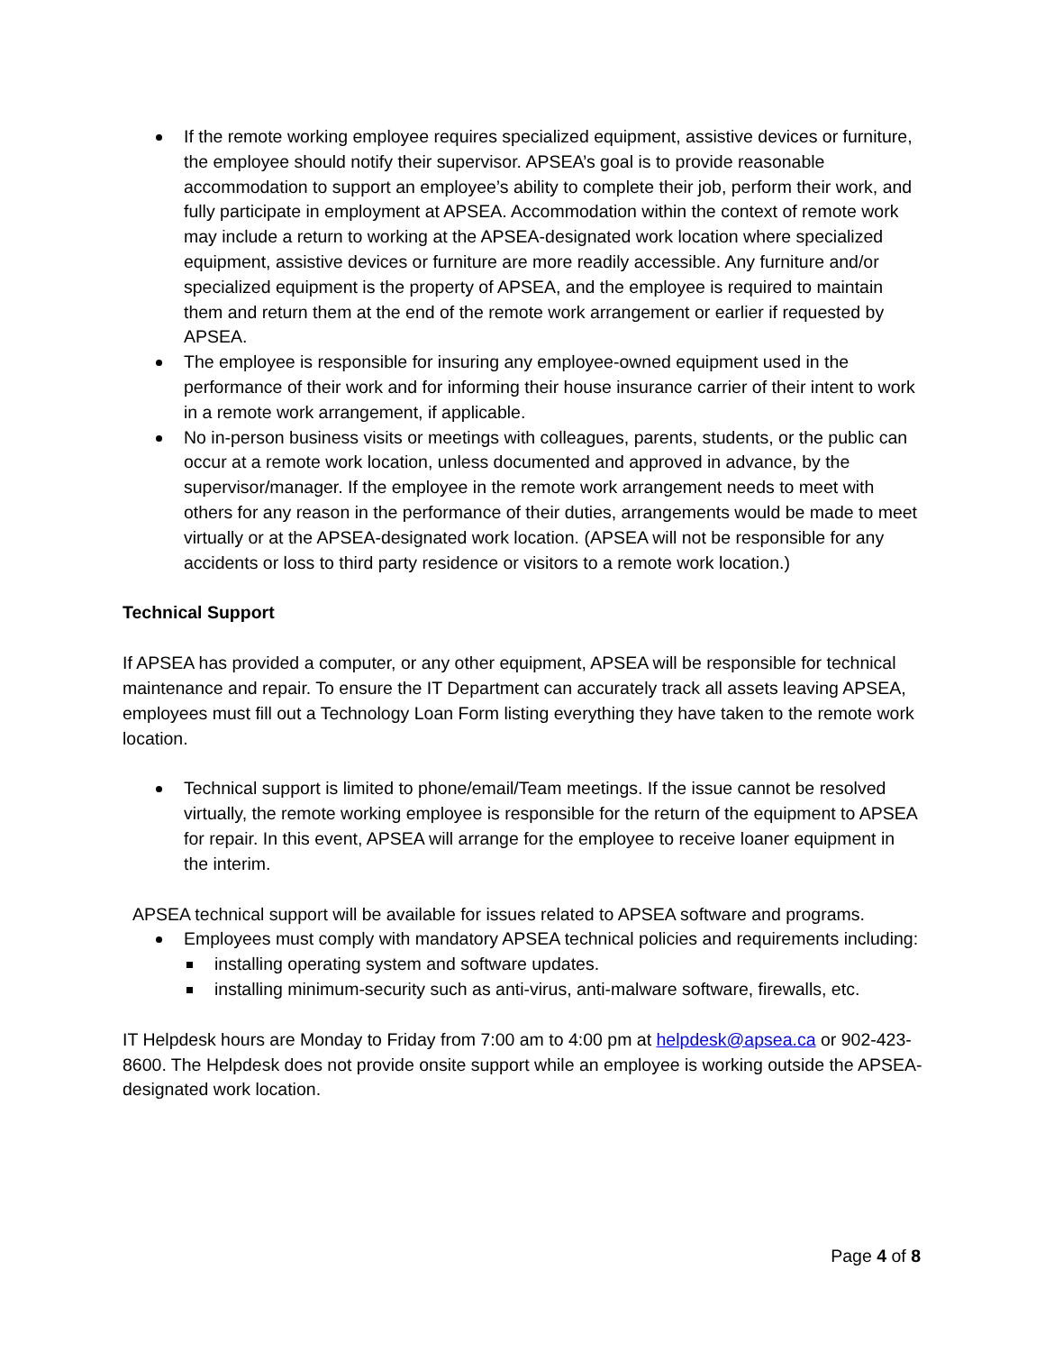If the remote working employee requires specialized equipment, assistive devices or furniture, the employee should notify their supervisor. APSEA’s goal is to provide reasonable accommodation to support an employee’s ability to complete their job, perform their work, and fully participate in employment at APSEA. Accommodation within the context of remote work may include a return to working at the APSEA-designated work location where specialized equipment, assistive devices or furniture are more readily accessible. Any furniture and/or specialized equipment is the property of APSEA, and the employee is required to maintain them and return them at the end of the remote work arrangement or earlier if requested by APSEA.
The employee is responsible for insuring any employee-owned equipment used in the performance of their work and for informing their house insurance carrier of their intent to work in a remote work arrangement, if applicable.
No in-person business visits or meetings with colleagues, parents, students, or the public can occur at a remote work location, unless documented and approved in advance, by the supervisor/manager. If the employee in the remote work arrangement needs to meet with others for any reason in the performance of their duties, arrangements would be made to meet virtually or at the APSEA-designated work location. (APSEA will not be responsible for any accidents or loss to third party residence or visitors to a remote work location.)
Technical Support
If APSEA has provided a computer, or any other equipment, APSEA will be responsible for technical maintenance and repair. To ensure the IT Department can accurately track all assets leaving APSEA, employees must fill out a Technology Loan Form listing everything they have taken to the remote work location.
Technical support is limited to phone/email/Team meetings. If the issue cannot be resolved virtually, the remote working employee is responsible for the return of the equipment to APSEA for repair. In this event, APSEA will arrange for the employee to receive loaner equipment in the interim.
APSEA technical support will be available for issues related to APSEA software and programs.
Employees must comply with mandatory APSEA technical policies and requirements including:
installing operating system and software updates.
installing minimum-security such as anti-virus, anti-malware software, firewalls, etc.
IT Helpdesk hours are Monday to Friday from 7:00 am to 4:00 pm at helpdesk@apsea.ca or 902-423-8600. The Helpdesk does not provide onsite support while an employee is working outside the APSEA-designated work location.
Page 4 of 8